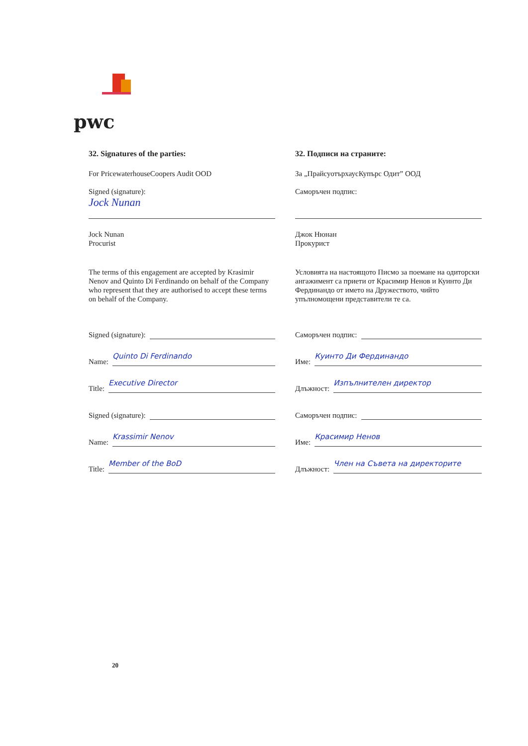pwc
32. Signatures of the parties:
For PricewaterhouseCoopers Audit OOD
Signed (signature):
Jock Nunan
Jock Nunan
Procurist
The terms of this engagement are accepted by Krasimir Nenov and Quinto Di Ferdinando on behalf of the Company who represent that they are authorised to accept these terms on behalf of the Company.
Signed (signature):
Name: Quinto Di Ferdinando
Title: Executive Director
Signed (signature):
Name: Krassimir Nenov
Title: Member of the BoD
32. Подписи на страните:
За „ПрайсуотърхаусКупърс Одит” ООД
Саморъчен подпис:
Джок Нюнан
Прокурист
Условията на настоящото Писмо за поемане на одиторски ангажимент са приети от Красимир Ненов и Куинто Ди Фердинандо от името на Дружеството, чийто упълномощени представители те са.
Саморъчен подпис:
Име: Куинто Ди Фердинандо
Длъжност: Изпълнителен директор
Саморъчен подпис:
Име: Красимир Ненов
Длъжност: Член на Съвета на директорите
20